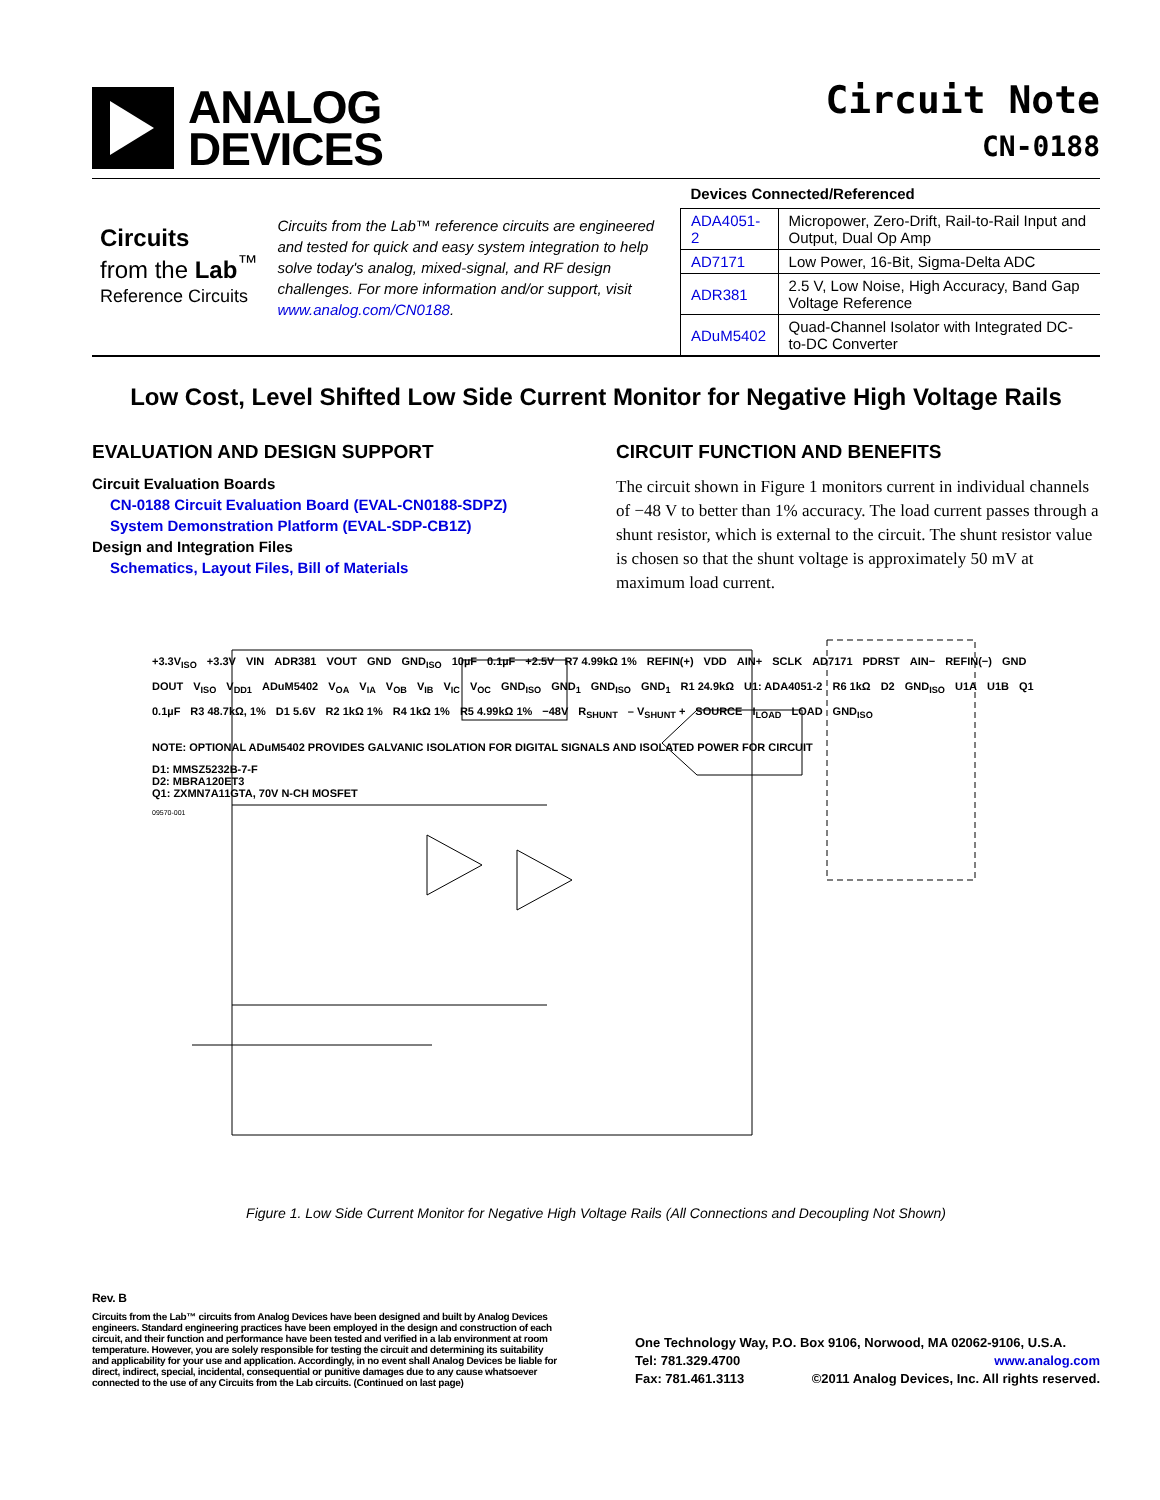ANALOG
DEVICES
Circuit Note
CN-0188
Circuits
from the Lab<sup>™</sup>
Reference Circuits
Circuits from the Lab™ reference circuits are engineered and tested for quick and easy system integration to help solve today's analog, mixed-signal, and RF design challenges. For more information and/or support, visit www.analog.com/CN0188.
| Devices Connected/Referenced | |
| --- | --- |
| ADA4051-2 | Micropower, Zero-Drift, Rail-to-Rail Input and Output, Dual Op Amp |
| AD7171 | Low Power, 16-Bit, Sigma-Delta ADC |
| ADR381 | 2.5 V, Low Noise, High Accuracy, Band Gap Voltage Reference |
| ADuM5402 | Quad-Channel Isolator with Integrated DC-to-DC Converter |
Low Cost, Level Shifted Low Side Current Monitor for Negative High Voltage Rails
EVALUATION AND DESIGN SUPPORT
Circuit Evaluation Boards
CN-0188 Circuit Evaluation Board (EVAL-CN0188-SDPZ)
System Demonstration Platform (EVAL-SDP-CB1Z)
Design and Integration Files
Schematics, Layout Files, Bill of Materials
CIRCUIT FUNCTION AND BENEFITS
The circuit shown in Figure 1 monitors current in individual channels of −48 V to better than 1% accuracy. The load current passes through a shunt resistor, which is external to the circuit. The shunt resistor value is chosen so that the shunt voltage is approximately 50 mV at maximum load current.
+3.3V<sub>ISO</sub> +3.3V VIN ADR381 VOUT GND GND<sub>ISO</sub> 10µF 0.1µF +2.5V R7 4.99kΩ 1% REFIN(+) VDD AIN+ SCLK AD7171 PDRST AIN− REFIN(−) GND DOUT V<sub>ISO</sub> V<sub>DD1</sub> ADuM5402 V<sub>OA</sub> V<sub>IA</sub> V<sub>OB</sub> V<sub>IB</sub> V<sub>IC</sub> V<sub>OC</sub> GND<sub>ISO</sub> GND<sub>1</sub> GND<sub>ISO</sub> GND<sub>1</sub> R1 24.9kΩ U1: ADA4051-2 R6 1kΩ D2 GND<sub>ISO</sub> U1A U1B Q1 0.1µF R3 48.7kΩ, 1% D1 5.6V R2 1kΩ 1% R4 1kΩ 1% R5 4.99kΩ 1% −48V R<sub>SHUNT</sub> – V<sub>SHUNT</sub> + SOURCE I<sub>LOAD</sub> LOAD GND<sub>ISO</sub>
NOTE: OPTIONAL ADuM5402 PROVIDES GALVANIC ISOLATION FOR DIGITAL SIGNALS AND ISOLATED POWER FOR CIRCUIT
D1: MMSZ5232B-7-F
D2: MBRA120ET3
Q1: ZXMN7A11GTA, 70V N-CH MOSFET
09570-001
Figure 1. Low Side Current Monitor for Negative High Voltage Rails (All Connections and Decoupling Not Shown)
Rev. B
Circuits from the Lab™ circuits from Analog Devices have been designed and built by Analog Devices engineers. Standard engineering practices have been employed in the design and construction of each circuit, and their function and performance have been tested and verified in a lab environment at room temperature. However, you are solely responsible for testing the circuit and determining its suitability and applicability for your use and application. Accordingly, in no event shall Analog Devices be liable for direct, indirect, special, incidental, consequential or punitive damages due to any cause whatsoever connected to the use of any Circuits from the Lab circuits. (Continued on last page)
One Technology Way, P.O. Box 9106, Norwood, MA 02062-9106, U.S.A.
Tel: 781.329.4700 www.analog.com
Fax: 781.461.3113 ©2011 Analog Devices, Inc. All rights reserved.